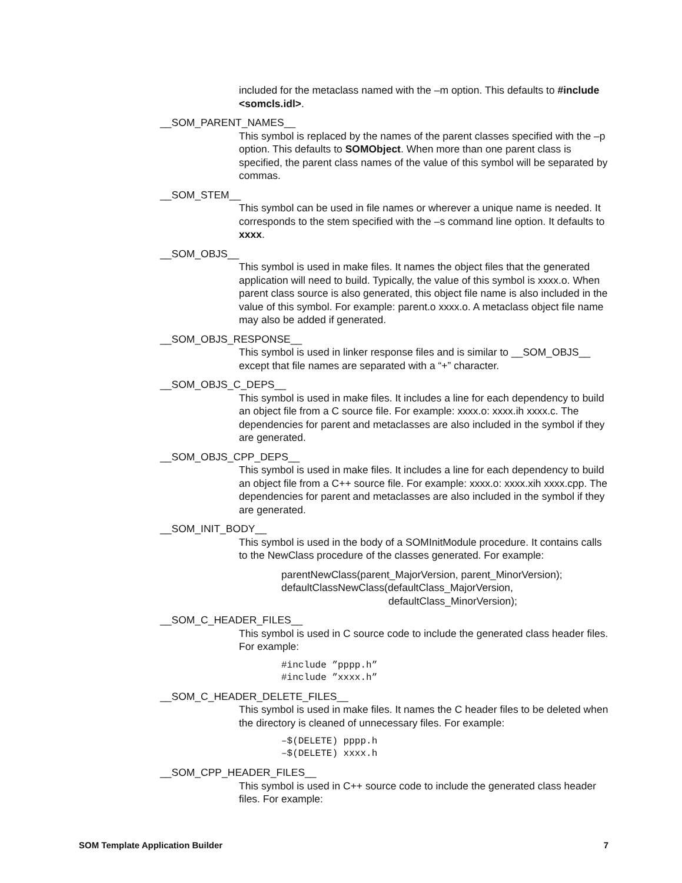included for the metaclass named with the –m option. This defaults to #include <somcls.idl>.
__SOM_PARENT_NAMES__
This symbol is replaced by the names of the parent classes specified with the –p option. This defaults to SOMObject. When more than one parent class is specified, the parent class names of the value of this symbol will be separated by commas.
__SOM_STEM__
This symbol can be used in file names or wherever a unique name is needed. It corresponds to the stem specified with the –s command line option. It defaults to xxxx.
__SOM_OBJS__
This symbol is used in make files. It names the object files that the generated application will need to build. Typically, the value of this symbol is xxxx.o. When parent class source is also generated, this object file name is also included in the value of this symbol. For example: parent.o xxxx.o. A metaclass object file name may also be added if generated.
__SOM_OBJS_RESPONSE__
This symbol is used in linker response files and is similar to __SOM_OBJS__ except that file names are separated with a “+” character.
__SOM_OBJS_C_DEPS__
This symbol is used in make files. It includes a line for each dependency to build an object file from a C source file. For example: xxxx.o: xxxx.ih xxxx.c. The dependencies for parent and metaclasses are also included in the symbol if they are generated.
__SOM_OBJS_CPP_DEPS__
This symbol is used in make files. It includes a line for each dependency to build an object file from a C++ source file. For example: xxxx.o: xxxx.xih xxxx.cpp. The dependencies for parent and metaclasses are also included in the symbol if they are generated.
__SOM_INIT_BODY__
This symbol is used in the body of a SOMInitModule procedure. It contains calls to the NewClass procedure of the classes generated. For example:
parentNewClass(parent_MajorVersion, parent_MinorVersion);
defaultClassNewClass(defaultClass_MajorVersion,
defaultClass_MinorVersion);
__SOM_C_HEADER_FILES__
This symbol is used in C source code to include the generated class header files. For example:
#include ”pppp.h”
#include ”xxxx.h”
__SOM_C_HEADER_DELETE_FILES__
This symbol is used in make files. It names the C header files to be deleted when the directory is cleaned of unnecessary files. For example:
–$(DELETE) pppp.h
–$(DELETE) xxxx.h
__SOM_CPP_HEADER_FILES__
This symbol is used in C++ source code to include the generated class header files. For example:
SOM Template Application Builder 7